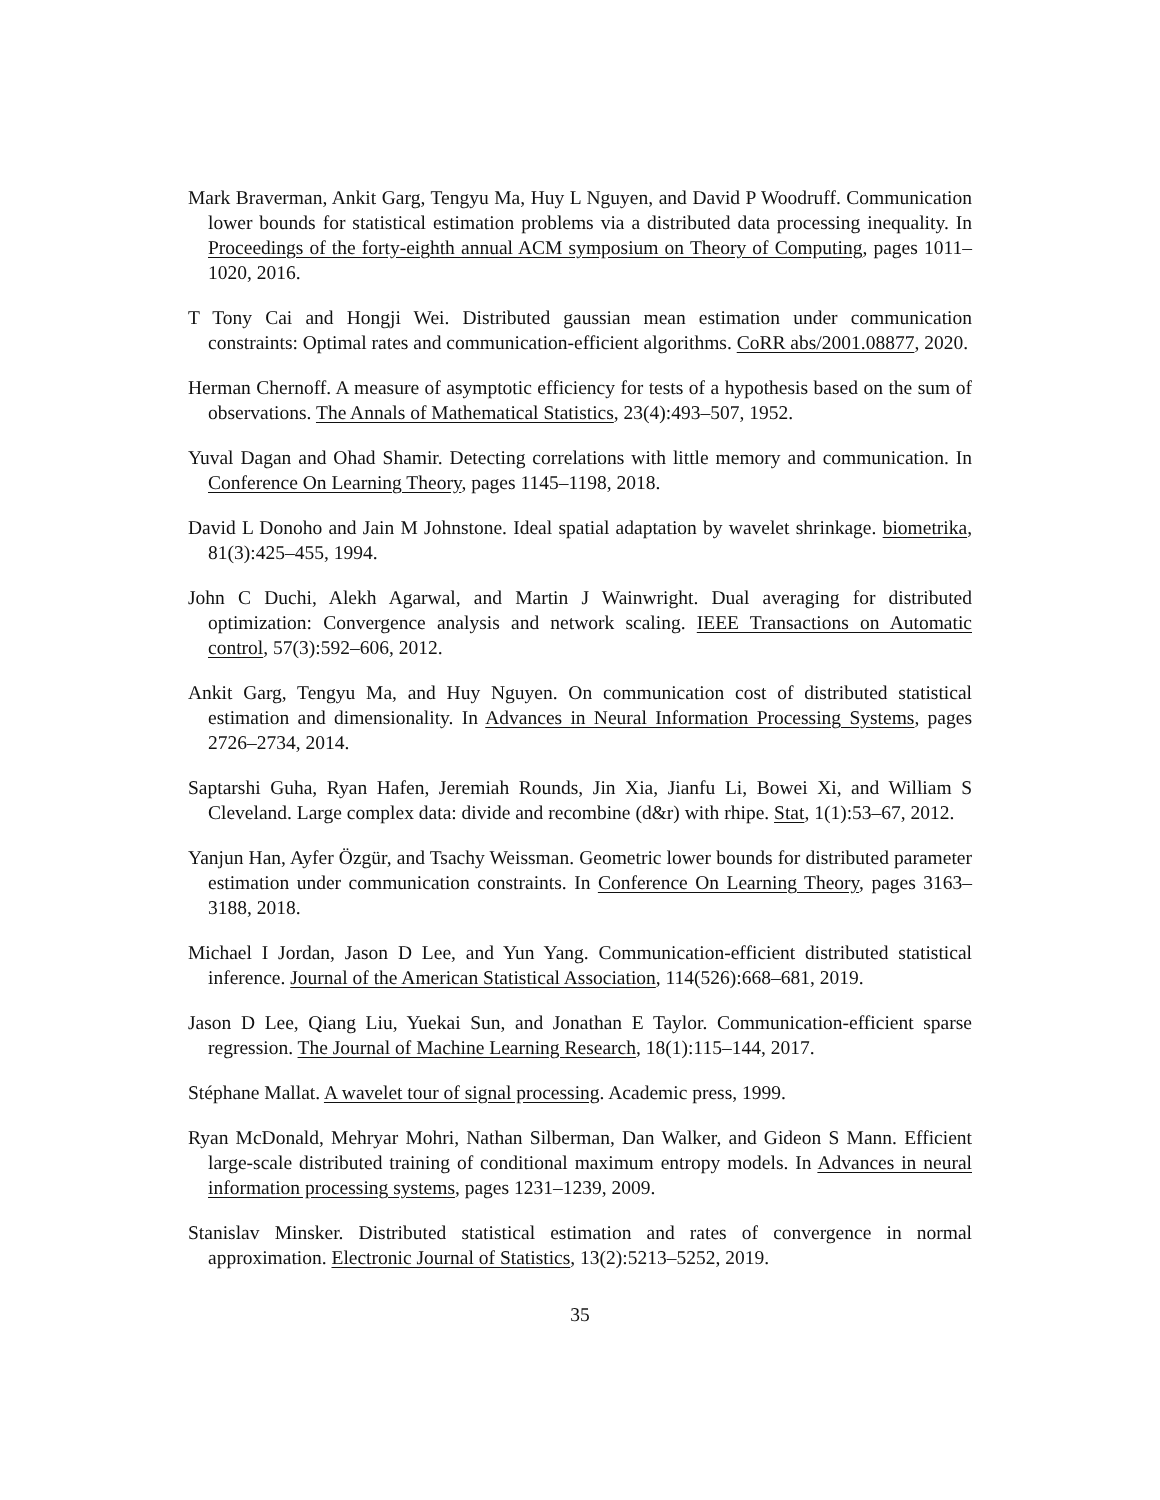Mark Braverman, Ankit Garg, Tengyu Ma, Huy L Nguyen, and David P Woodruff. Communication lower bounds for statistical estimation problems via a distributed data processing inequality. In Proceedings of the forty-eighth annual ACM symposium on Theory of Computing, pages 1011–1020, 2016.
T Tony Cai and Hongji Wei. Distributed gaussian mean estimation under communication constraints: Optimal rates and communication-efficient algorithms. CoRR abs/2001.08877, 2020.
Herman Chernoff. A measure of asymptotic efficiency for tests of a hypothesis based on the sum of observations. The Annals of Mathematical Statistics, 23(4):493–507, 1952.
Yuval Dagan and Ohad Shamir. Detecting correlations with little memory and communication. In Conference On Learning Theory, pages 1145–1198, 2018.
David L Donoho and Jain M Johnstone. Ideal spatial adaptation by wavelet shrinkage. biometrika, 81(3):425–455, 1994.
John C Duchi, Alekh Agarwal, and Martin J Wainwright. Dual averaging for distributed optimization: Convergence analysis and network scaling. IEEE Transactions on Automatic control, 57(3):592–606, 2012.
Ankit Garg, Tengyu Ma, and Huy Nguyen. On communication cost of distributed statistical estimation and dimensionality. In Advances in Neural Information Processing Systems, pages 2726–2734, 2014.
Saptarshi Guha, Ryan Hafen, Jeremiah Rounds, Jin Xia, Jianfu Li, Bowei Xi, and William S Cleveland. Large complex data: divide and recombine (d&r) with rhipe. Stat, 1(1):53–67, 2012.
Yanjun Han, Ayfer Özgür, and Tsachy Weissman. Geometric lower bounds for distributed parameter estimation under communication constraints. In Conference On Learning Theory, pages 3163–3188, 2018.
Michael I Jordan, Jason D Lee, and Yun Yang. Communication-efficient distributed statistical inference. Journal of the American Statistical Association, 114(526):668–681, 2019.
Jason D Lee, Qiang Liu, Yuekai Sun, and Jonathan E Taylor. Communication-efficient sparse regression. The Journal of Machine Learning Research, 18(1):115–144, 2017.
Stéphane Mallat. A wavelet tour of signal processing. Academic press, 1999.
Ryan McDonald, Mehryar Mohri, Nathan Silberman, Dan Walker, and Gideon S Mann. Efficient large-scale distributed training of conditional maximum entropy models. In Advances in neural information processing systems, pages 1231–1239, 2009.
Stanislav Minsker. Distributed statistical estimation and rates of convergence in normal approximation. Electronic Journal of Statistics, 13(2):5213–5252, 2019.
35